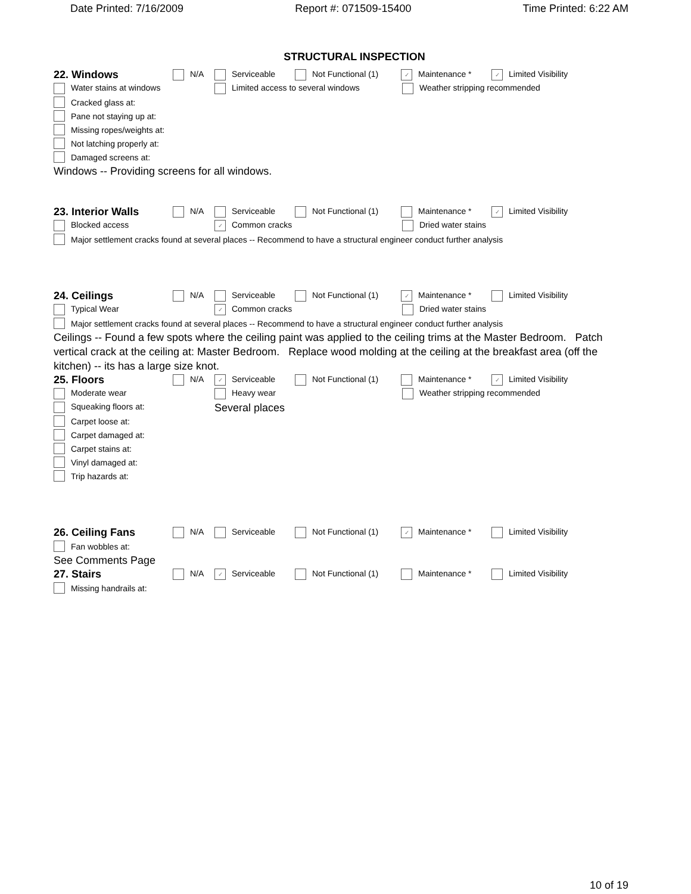Date Printed: 7/16/2009 Report #: 071509-15400 Time Printed: 6:22 AM
STRUCTURAL INSPECTION
22. Windows N/A Serviceable Not Functional (1) ✓ Maintenance * ✓ Limited Visibility
Water stains at windows Limited access to several windows Weather stripping recommended
Cracked glass at:
Pane not staying up at:
Missing ropes/weights at:
Not latching properly at:
Damaged screens at:
Windows -- Providing screens for all windows.
23. Interior Walls N/A Serviceable Not Functional (1) Maintenance * ✓ Limited Visibility
Blocked access ✓ Common cracks Dried water stains
Major settlement cracks found at several places -- Recommend to have a structural engineer conduct further analysis
24. Ceilings N/A Serviceable Not Functional (1) ✓ Maintenance * Limited Visibility
Typical Wear ✓ Common cracks Dried water stains
Major settlement cracks found at several places -- Recommend to have a structural engineer conduct further analysis
Ceilings -- Found a few spots where the ceiling paint was applied to the ceiling trims at the Master Bedroom. Patch vertical crack at the ceiling at: Master Bedroom. Replace wood molding at the ceiling at the breakfast area (off the kitchen) -- its has a large size knot.
25. Floors N/A ✓ Serviceable Not Functional (1) Maintenance * ✓ Limited Visibility
Moderate wear Heavy wear Weather stripping recommended
Squeaking floors at: Several places
Carpet loose at:
Carpet damaged at:
Carpet stains at:
Vinyl damaged at:
Trip hazards at:
26. Ceiling Fans N/A Serviceable Not Functional (1) ✓ Maintenance * Limited Visibility
Fan wobbles at:
See Comments Page
27. Stairs N/A ✓ Serviceable Not Functional (1) Maintenance * Limited Visibility
Missing handrails at:
10 of 19